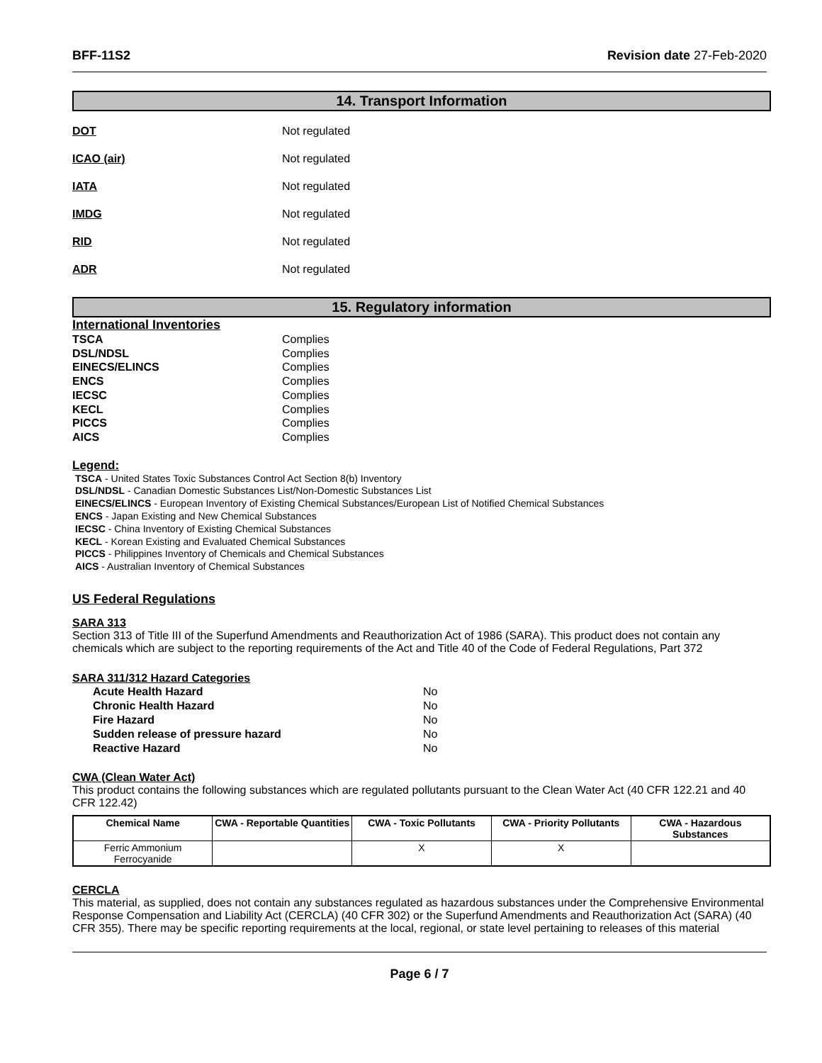BFF-11S2 Revision date 27-Feb-2020
14. Transport Information
DOT Not regulated
ICAO (air) Not regulated
IATA Not regulated
IMDG Not regulated
RID Not regulated
ADR Not regulated
15. Regulatory information
International Inventories
TSCA Complies
DSL/NDSL Complies
EINECS/ELINCS Complies
ENCS Complies
IECSC Complies
KECL Complies
PICCS Complies
AICS Complies
Legend:
TSCA - United States Toxic Substances Control Act Section 8(b) Inventory
DSL/NDSL - Canadian Domestic Substances List/Non-Domestic Substances List
EINECS/ELINCS - European Inventory of Existing Chemical Substances/European List of Notified Chemical Substances
ENCS - Japan Existing and New Chemical Substances
IECSC - China Inventory of Existing Chemical Substances
KECL - Korean Existing and Evaluated Chemical Substances
PICCS - Philippines Inventory of Chemicals and Chemical Substances
AICS - Australian Inventory of Chemical Substances
US Federal Regulations
SARA 313
Section 313 of Title III of the Superfund Amendments and Reauthorization Act of 1986 (SARA). This product does not contain any chemicals which are subject to the reporting requirements of the Act and Title 40 of the Code of Federal Regulations, Part 372
SARA 311/312 Hazard Categories
| Acute Health Hazard | No |
| Chronic Health Hazard | No |
| Fire Hazard | No |
| Sudden release of pressure hazard | No |
| Reactive Hazard | No |
CWA (Clean Water Act)
This product contains the following substances which are regulated pollutants pursuant to the Clean Water Act (40 CFR 122.21 and 40 CFR 122.42)
| Chemical Name | CWA - Reportable Quantities | CWA - Toxic Pollutants | CWA - Priority Pollutants | CWA - Hazardous Substances |
| --- | --- | --- | --- | --- |
| Ferric Ammonium Ferrocyanide | | X | X | |
CERCLA
This material, as supplied, does not contain any substances regulated as hazardous substances under the Comprehensive Environmental Response Compensation and Liability Act (CERCLA) (40 CFR 302) or the Superfund Amendments and Reauthorization Act (SARA) (40 CFR 355). There may be specific reporting requirements at the local, regional, or state level pertaining to releases of this material
Page 6 / 7